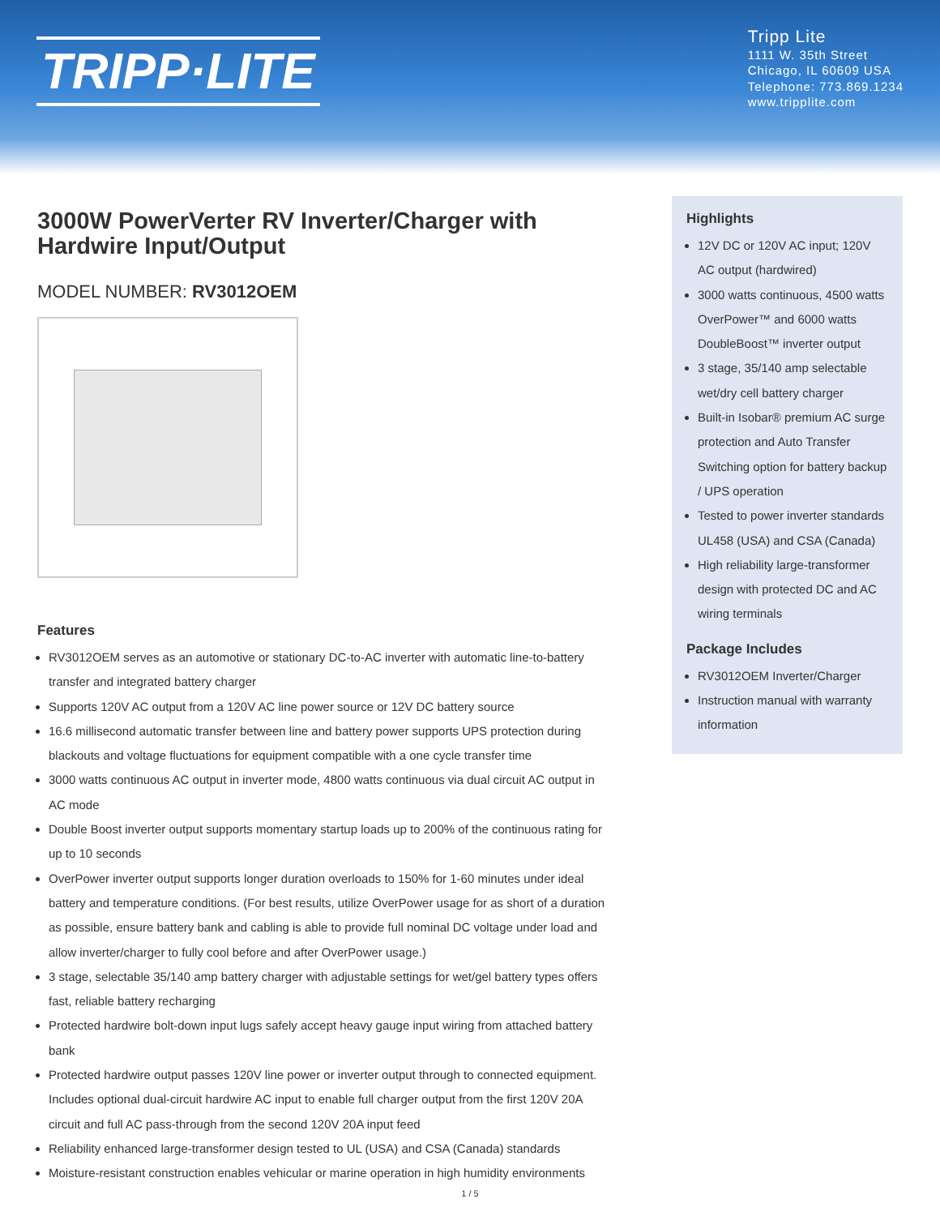TRIPP·LITE
Tripp Lite
1111 W. 35th Street
Chicago, IL 60609 USA
Telephone: 773.869.1234
www.tripplite.com
3000W PowerVerter RV Inverter/Charger with Hardwire Input/Output
MODEL NUMBER: RV3012OEM
Features
RV3012OEM serves as an automotive or stationary DC-to-AC inverter with automatic line-to-battery transfer and integrated battery charger
Supports 120V AC output from a 120V AC line power source or 12V DC battery source
16.6 millisecond automatic transfer between line and battery power supports UPS protection during blackouts and voltage fluctuations for equipment compatible with a one cycle transfer time
3000 watts continuous AC output in inverter mode, 4800 watts continuous via dual circuit AC output in AC mode
Double Boost inverter output supports momentary startup loads up to 200% of the continuous rating for up to 10 seconds
OverPower inverter output supports longer duration overloads to 150% for 1-60 minutes under ideal battery and temperature conditions. (For best results, utilize OverPower usage for as short of a duration as possible, ensure battery bank and cabling is able to provide full nominal DC voltage under load and allow inverter/charger to fully cool before and after OverPower usage.)
3 stage, selectable 35/140 amp battery charger with adjustable settings for wet/gel battery types offers fast, reliable battery recharging
Protected hardwire bolt-down input lugs safely accept heavy gauge input wiring from attached battery bank
Protected hardwire output passes 120V line power or inverter output through to connected equipment. Includes optional dual-circuit hardwire AC input to enable full charger output from the first 120V 20A circuit and full AC pass-through from the second 120V 20A input feed
Reliability enhanced large-transformer design tested to UL (USA) and CSA (Canada) standards
Moisture-resistant construction enables vehicular or marine operation in high humidity environments
Highlights
12V DC or 120V AC input; 120V AC output (hardwired)
3000 watts continuous, 4500 watts OverPower™ and 6000 watts DoubleBoost™ inverter output
3 stage, 35/140 amp selectable wet/dry cell battery charger
Built-in Isobar® premium AC surge protection and Auto Transfer Switching option for battery backup / UPS operation
Tested to power inverter standards UL458 (USA) and CSA (Canada)
High reliability large-transformer design with protected DC and AC wiring terminals
Package Includes
RV3012OEM Inverter/Charger
Instruction manual with warranty information
1 / 5